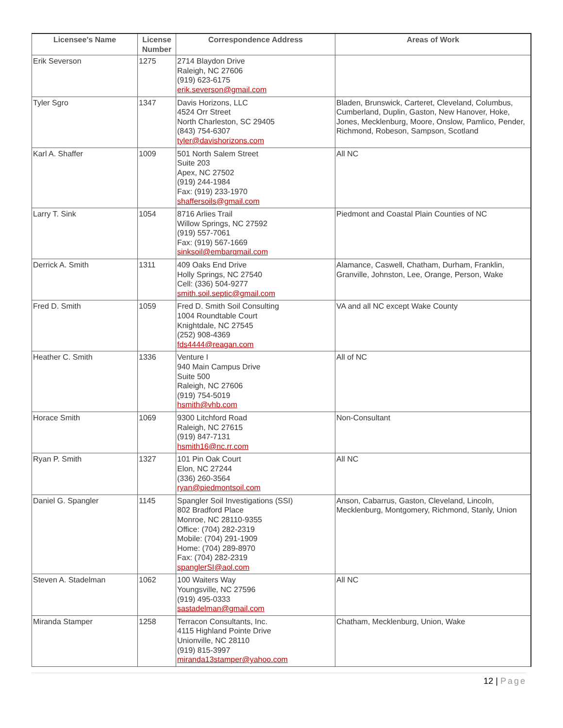| Licensee's Name | License Number | Correspondence Address | Areas of Work |
| --- | --- | --- | --- |
| Erik Severson | 1275 | 2714 Blaydon Drive Raleigh, NC 27606 (919) 623-6175 erik.severson@gmail.com | |
| Tyler Sgro | 1347 | Davis Horizons, LLC 4524 Orr Street North Charleston, SC 29405 (843) 754-6307 tyler@davishorizons.com | Bladen, Brunswick, Carteret, Cleveland, Columbus, Cumberland, Duplin, Gaston, New Hanover, Hoke, Jones, Mecklenburg, Moore, Onslow, Pamlico, Pender, Richmond, Robeson, Sampson, Scotland |
| Karl A. Shaffer | 1009 | 501 North Salem Street Suite 203 Apex, NC 27502 (919) 244-1984 Fax: (919) 233-1970 shaffersoils@gmail.com | All NC |
| Larry T. Sink | 1054 | 8716 Arlies Trail Willow Springs, NC 27592 (919) 557-7061 Fax: (919) 567-1669 sinksoil@embarqmail.com | Piedmont and Coastal Plain Counties of NC |
| Derrick A. Smith | 1311 | 409 Oaks End Drive Holly Springs, NC 27540 Cell: (336) 504-9277 smith.soil.septic@gmail.com | Alamance, Caswell, Chatham, Durham, Franklin, Granville, Johnston, Lee, Orange, Person, Wake |
| Fred D. Smith | 1059 | Fred D. Smith Soil Consulting 1004 Roundtable Court Knightdale, NC 27545 (252) 908-4369 fds4444@reagan.com | VA and all NC except Wake County |
| Heather C. Smith | 1336 | Venture I 940 Main Campus Drive Suite 500 Raleigh, NC 27606 (919) 754-5019 hsmith@vhb.com | All of NC |
| Horace Smith | 1069 | 9300 Litchford Road Raleigh, NC 27615 (919) 847-7131 hsmith16@nc.rr.com | Non-Consultant |
| Ryan P. Smith | 1327 | 101 Pin Oak Court Elon, NC 27244 (336) 260-3564 ryan@piedmontsoil.com | All NC |
| Daniel G. Spangler | 1145 | Spangler Soil Investigations (SSI) 802 Bradford Place Monroe, NC 28110-9355 Office: (704) 282-2319 Mobile: (704) 291-1909 Home: (704) 289-8970 Fax: (704) 282-2319 spanglerSI@aol.com | Anson, Cabarrus, Gaston, Cleveland, Lincoln, Mecklenburg, Montgomery, Richmond, Stanly, Union |
| Steven A. Stadelman | 1062 | 100 Waiters Way Youngsville, NC 27596 (919) 495-0333 sastadelman@gmail.com | All NC |
| Miranda Stamper | 1258 | Terracon Consultants, Inc. 4115 Highland Pointe Drive Unionville, NC 28110 (919) 815-3997 miranda13stamper@yahoo.com | Chatham, Mecklenburg, Union, Wake |
12 | Page